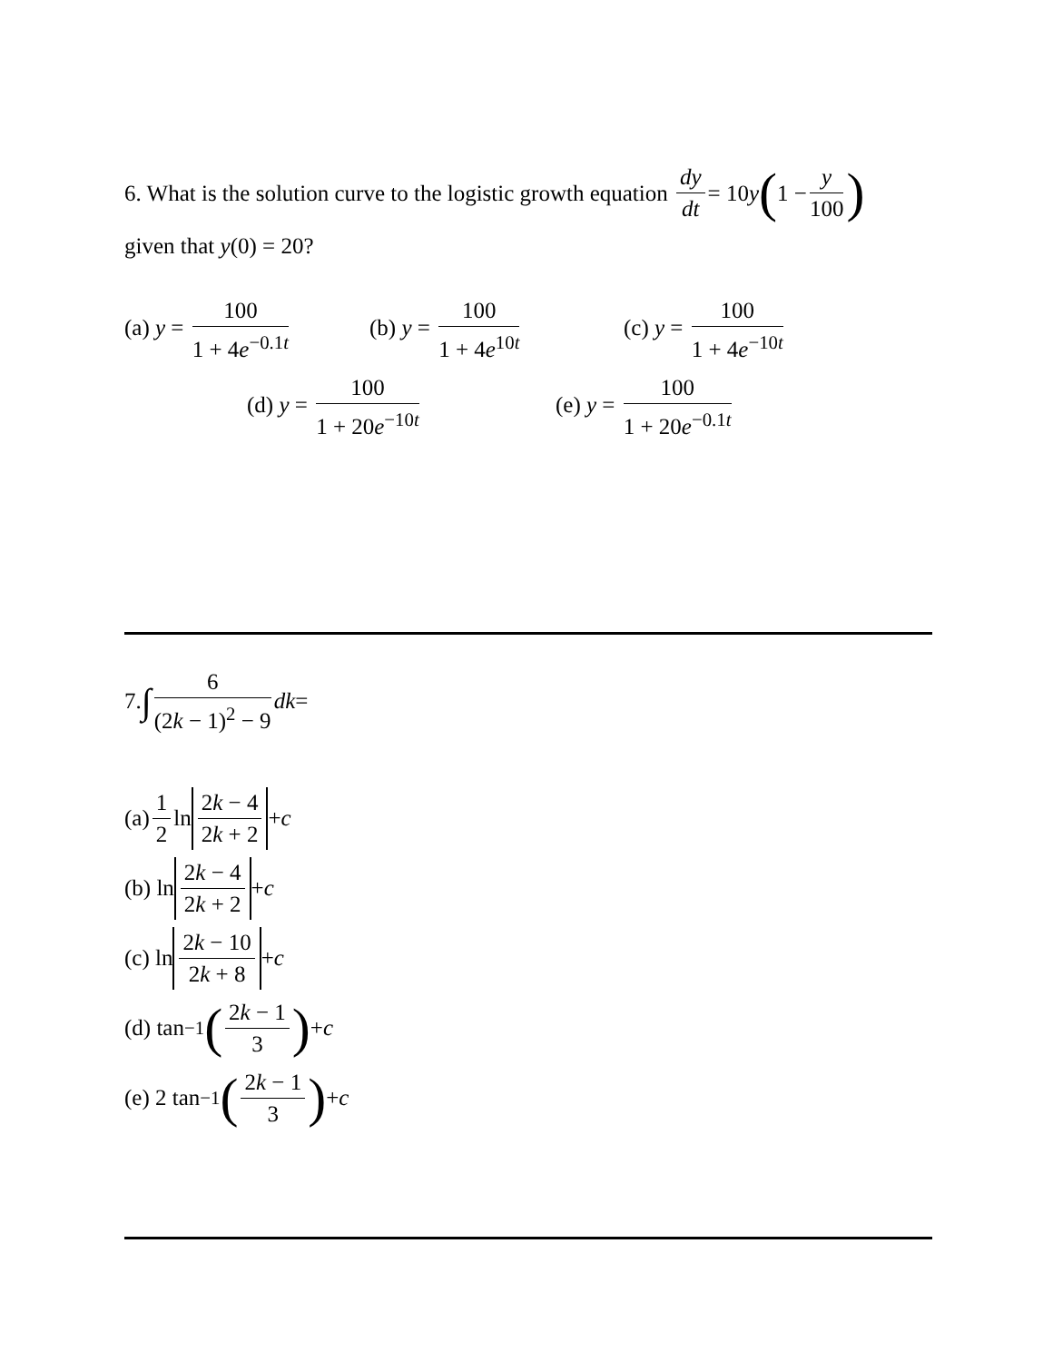6. What is the solution curve to the logistic growth equation dy dt = 10 y (1 − y 100)
given that y(0) = 20?
(a) y = 100 1 + 4e<sup>−0.1t</sup> (b) y = 100 1 + 4e<sup>10t</sup> (c) y = 100 1 + 4e<sup>−10t</sup>
(d) y = 100 1 + 20e<sup>−10t</sup> (e) y = 100 1 + 20e<sup>−0.1t</sup>
7. ∫ 6 (2k − 1)<sup>2</sup> − 9 dk =
(a) 1 2 ln 2k − 4 2k + 2 + c
(b) ln 2k − 4 2k + 2 + c
(c) ln 2k − 10 2k + 8 + c
(d) tan<sup>−1</sup> (2k − 1 3) + c
(e) 2 tan<sup>−1</sup> (2k − 1 3) + c